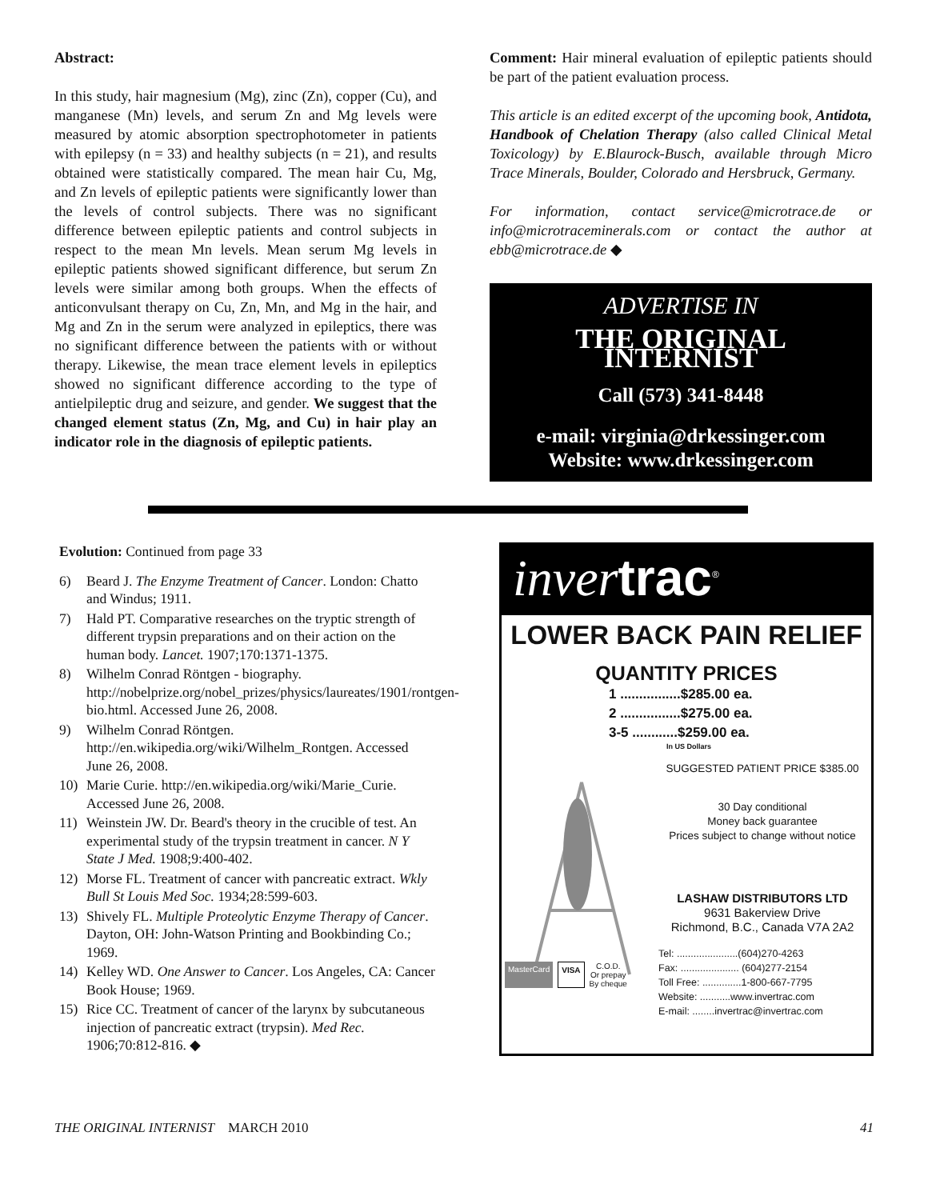Abstract:
In this study, hair magnesium (Mg), zinc (Zn), copper (Cu), and manganese (Mn) levels, and serum Zn and Mg levels were measured by atomic absorption spectrophotometer in patients with epilepsy (n = 33) and healthy subjects (n = 21), and results obtained were statistically compared. The mean hair Cu, Mg, and Zn levels of epileptic patients were significantly lower than the levels of control subjects. There was no significant difference between epileptic patients and control subjects in respect to the mean Mn levels. Mean serum Mg levels in epileptic patients showed significant difference, but serum Zn levels were similar among both groups. When the effects of anticonvulsant therapy on Cu, Zn, Mn, and Mg in the hair, and Mg and Zn in the serum were analyzed in epileptics, there was no significant difference between the patients with or without therapy. Likewise, the mean trace element levels in epileptics showed no significant difference according to the type of antielpileptic drug and seizure, and gender. We suggest that the changed element status (Zn, Mg, and Cu) in hair play an indicator role in the diagnosis of epileptic patients.
Comment: Hair mineral evaluation of epileptic patients should be part of the patient evaluation process.
This article is an edited excerpt of the upcoming book, Antidota, Handbook of Chelation Therapy (also called Clinical Metal Toxicology) by E.Blaurock-Busch, available through Micro Trace Minerals, Boulder, Colorado and Hersbruck, Germany.
For information, contact service@microtrace.de or info@microtraceminerals.com or contact the author at ebb@microtrace.de ◆
ADVERTISE IN
THE ORIGINAL INTERNIST
Call (573) 341-8448
e-mail: virginia@drkessinger.com
Website: www.drkessinger.com
Evolution: Continued from page 33
6) Beard J. The Enzyme Treatment of Cancer. London: Chatto and Windus; 1911.
7) Hald PT. Comparative researches on the tryptic strength of different trypsin preparations and on their action on the human body. Lancet. 1907;170:1371-1375.
8) Wilhelm Conrad Röntgen - biography. http://nobelprize.org/nobel_prizes/physics/laureates/1901/rontgen-bio.html. Accessed June 26, 2008.
9) Wilhelm Conrad Röntgen. http://en.wikipedia.org/wiki/Wilhelm_Rontgen. Accessed June 26, 2008.
10) Marie Curie. http://en.wikipedia.org/wiki/Marie_Curie. Accessed June 26, 2008.
11) Weinstein JW. Dr. Beard's theory in the crucible of test. An experimental study of the trypsin treatment in cancer. N Y State J Med. 1908;9:400-402.
12) Morse FL. Treatment of cancer with pancreatic extract. Wkly Bull St Louis Med Soc. 1934;28:599-603.
13) Shively FL. Multiple Proteolytic Enzyme Therapy of Cancer. Dayton, OH: John-Watson Printing and Bookbinding Co.; 1969.
14) Kelley WD. One Answer to Cancer. Los Angeles, CA: Cancer Book House; 1969.
15) Rice CC. Treatment of cancer of the larynx by subcutaneous injection of pancreatic extract (trypsin). Med Rec. 1906;70:812-816. ◆
inver trac<sup>®</sup>
LOWER BACK PAIN RELIEF
QUANTITY PRICES
1 ................$285.00 ea.
2 ................$275.00 ea.
3-5 ............$259.00 ea.
In US Dollars
MasterCard VISA C.O.D.
Or prepay
By cheque
SUGGESTED PATIENT PRICE $385.00
30 Day conditional
Money back guarantee
Prices subject to change without notice
LASHAW DISTRIBUTORS LTD
9631 Bakerview Drive
Richmond, B.C., Canada V7A 2A2
Tel: ......................(604)270-4263
Fax: ..................... (604)277-2154
Toll Free: ..............1-800-667-7795
Website: ...........www.invertrac.com
E-mail: ........invertrac@invertrac.com
THE ORIGINAL INTERNIST MARCH 2010 41